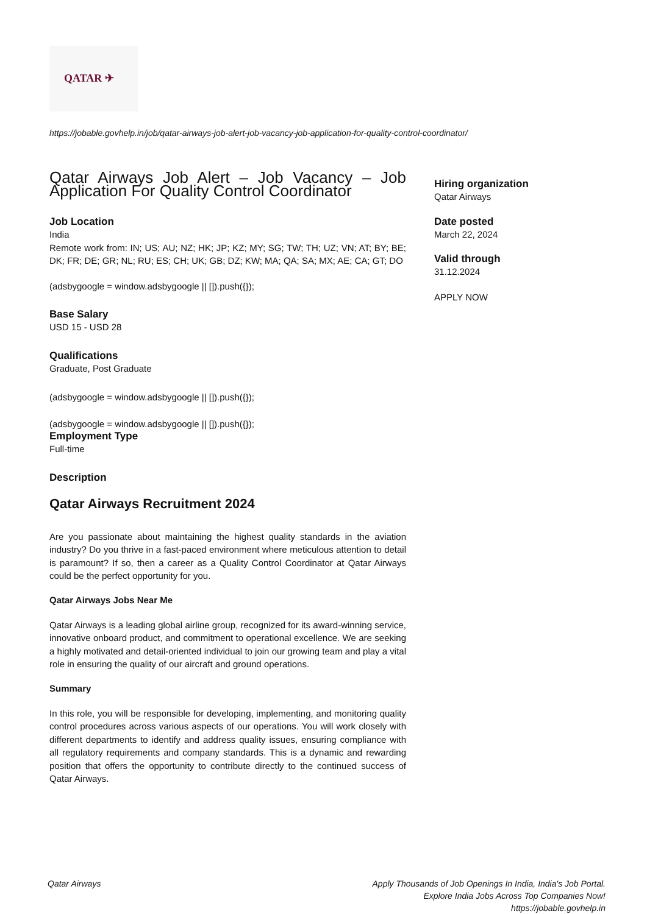QATAR ✈
https://jobable.govhelp.in/job/qatar-airways-job-alert-job-vacancy-job-application-for-quality-control-coordinator/
Qatar Airways Job Alert – Job Vacancy – Job Application For Quality Control Coordinator
Job Location
India
Remote work from: IN; US; AU; NZ; HK; JP; KZ; MY; SG; TW; TH; UZ; VN; AT; BY; BE; DK; FR; DE; GR; NL; RU; ES; CH; UK; GB; DZ; KW; MA; QA; SA; MX; AE; CA; GT; DO
(adsbygoogle = window.adsbygoogle || []).push({});
Base Salary
USD 15 - USD 28
Qualifications
Graduate, Post Graduate
(adsbygoogle = window.adsbygoogle || []).push({});
(adsbygoogle = window.adsbygoogle || []).push({});
Employment Type
Full-time
Description
Qatar Airways Recruitment 2024
Are you passionate about maintaining the highest quality standards in the aviation industry? Do you thrive in a fast-paced environment where meticulous attention to detail is paramount? If so, then a career as a Quality Control Coordinator at Qatar Airways could be the perfect opportunity for you.
Qatar Airways Jobs Near Me
Qatar Airways is a leading global airline group, recognized for its award-winning service, innovative onboard product, and commitment to operational excellence. We are seeking a highly motivated and detail-oriented individual to join our growing team and play a vital role in ensuring the quality of our aircraft and ground operations.
Summary
In this role, you will be responsible for developing, implementing, and monitoring quality control procedures across various aspects of our operations. You will work closely with different departments to identify and address quality issues, ensuring compliance with all regulatory requirements and company standards. This is a dynamic and rewarding position that offers the opportunity to contribute directly to the continued success of Qatar Airways.
Hiring organization
Qatar Airways
Date posted
March 22, 2024
Valid through
31.12.2024
APPLY NOW
Qatar Airways Apply Thousands of Job Openings In India, India's Job Portal.
Explore India Jobs Across Top Companies Now!
https://jobable.govhelp.in